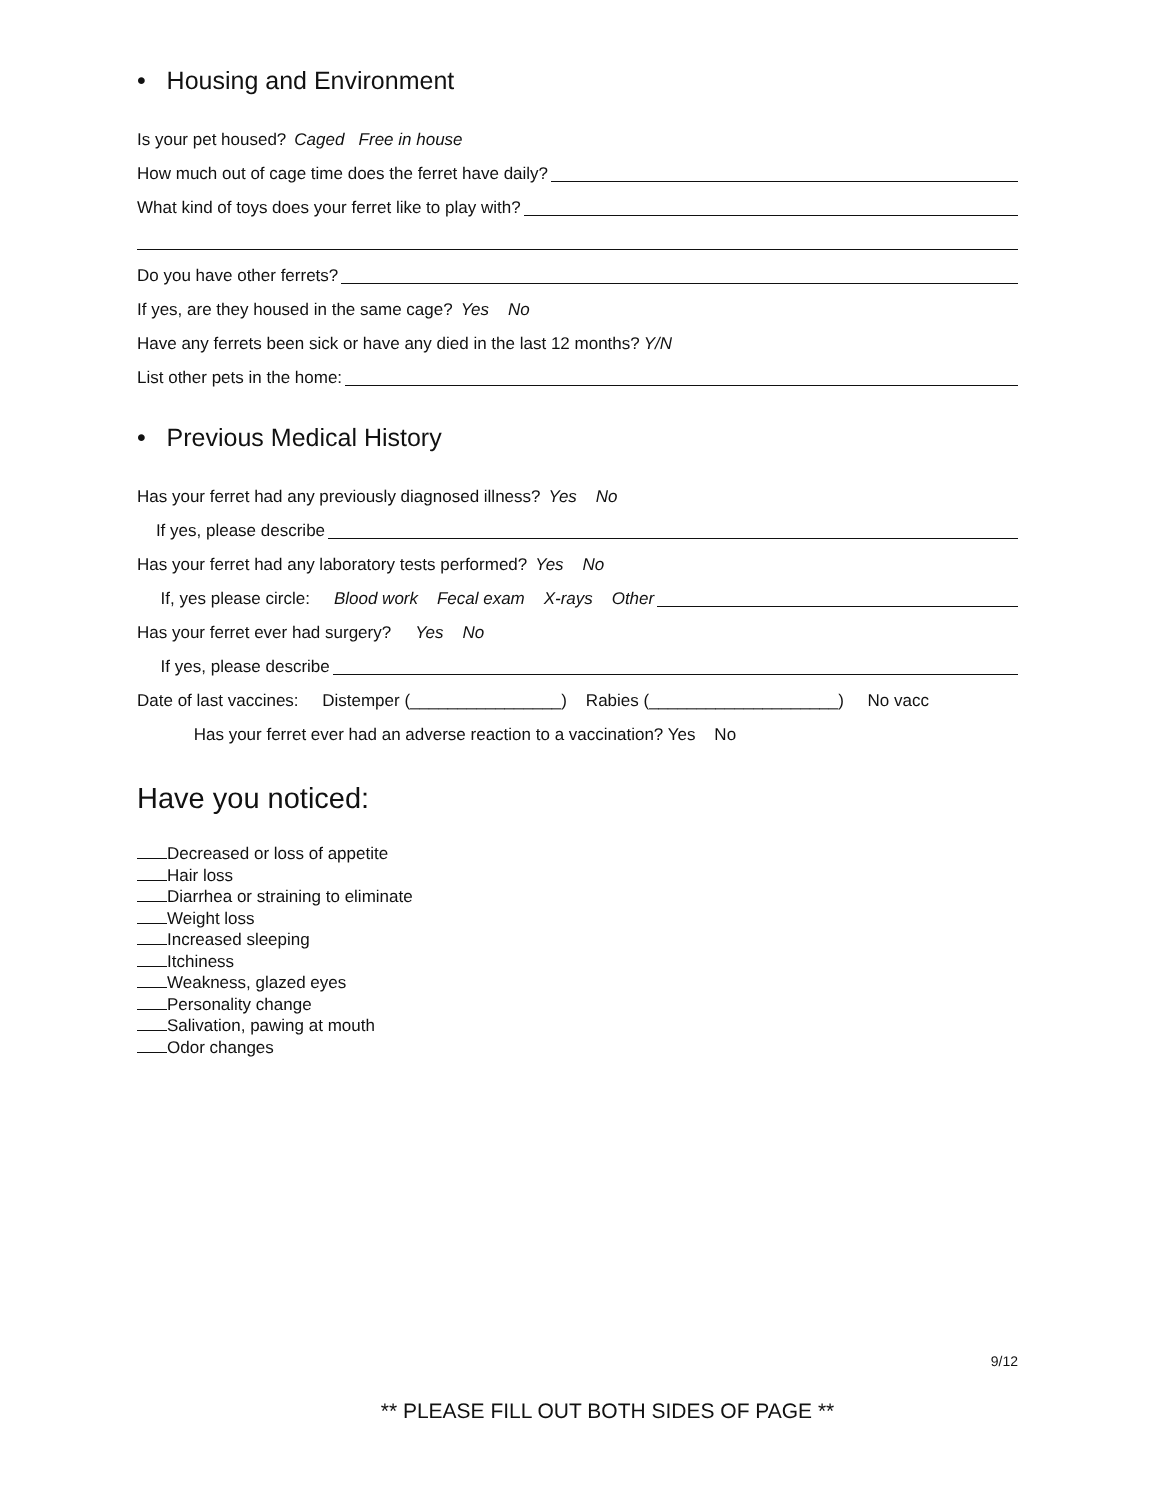• Housing and Environment
Is your pet housed? Caged Free in house
How much out of cage time does the ferret have daily?
What kind of toys does your ferret like to play with?
Do you have other ferrets?
If yes, are they housed in the same cage? Yes No
Have any ferrets been sick or have any died in the last 12 months? Y/N
List other pets in the home:
• Previous Medical History
Has your ferret had any previously diagnosed illness? Yes No
If yes, please describe
Has your ferret had any laboratory tests performed? Yes No
If, yes please circle: Blood work Fecal exam X-rays Other
Has your ferret ever had surgery? Yes No
If yes, please describe
Date of last vaccines: Distemper (________________) Rabies (____________________) No vacc
Has your ferret ever had an adverse reaction to a vaccination? Yes No
Have you noticed:
Decreased or loss of appetite
Hair loss
Diarrhea or straining to eliminate
Weight loss
Increased sleeping
Itchiness
Weakness, glazed eyes
Personality change
Salivation, pawing at mouth
Odor changes
9/12
** PLEASE FILL OUT BOTH SIDES OF PAGE **